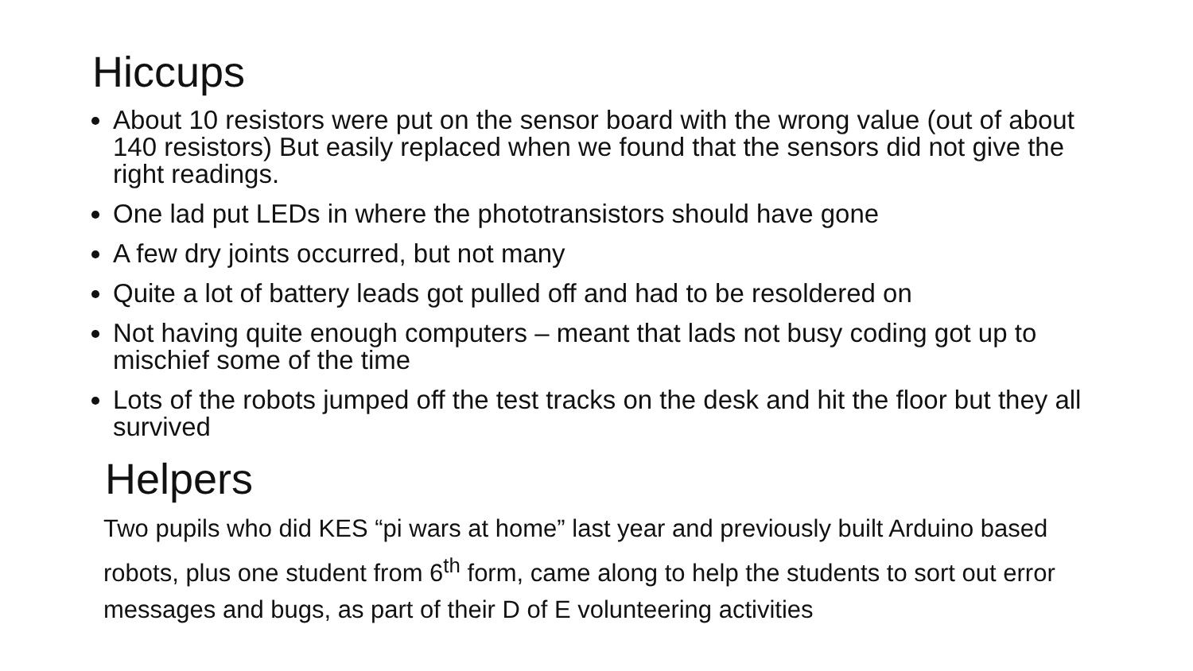Hiccups
About 10 resistors were put on the sensor board with the wrong value (out of about 140 resistors) But easily replaced when we found that the sensors did not give the right readings.
One lad put LEDs in where the phototransistors should have gone
A few dry joints occurred, but not many
Quite a lot of battery leads got pulled off and had to be resoldered on
Not having quite enough computers – meant that lads not busy coding got up to mischief some of the time
Lots of the robots jumped off the test tracks on the desk and hit the floor but they all survived
Helpers
Two pupils who did KES “pi wars at home” last year and previously built Arduino based robots, plus one student from 6<sup>th</sup> form, came along to help the students to sort out error messages and bugs, as part of their D of E volunteering activities